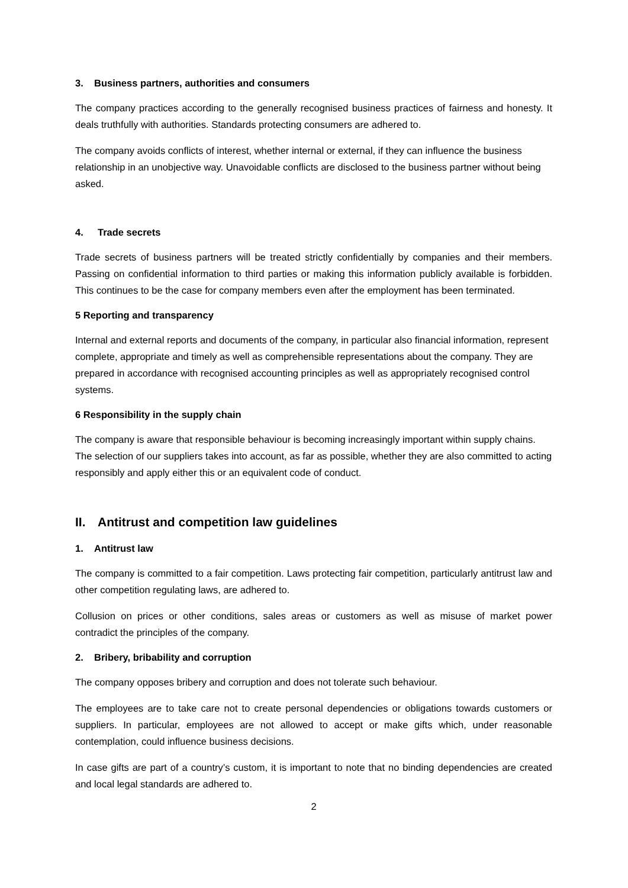3. Business partners, authorities and consumers
The company practices according to the generally recognised business practices of fairness and honesty. It deals truthfully with authorities. Standards protecting consumers are adhered to.
The company avoids conflicts of interest, whether internal or external, if they can influence the business relationship in an unobjective way. Unavoidable conflicts are disclosed to the business partner without being asked.
4. Trade secrets
Trade secrets of business partners will be treated strictly confidentially by companies and their members. Passing on confidential information to third parties or making this information publicly available is forbidden. This continues to be the case for company members even after the employment has been terminated.
5 Reporting and transparency
Internal and external reports and documents of the company, in particular also financial information, represent complete, appropriate and timely as well as comprehensible representations about the company. They are prepared in accordance with recognised accounting principles as well as appropriately recognised control systems.
6 Responsibility in the supply chain
The company is aware that responsible behaviour is becoming increasingly important within supply chains. The selection of our suppliers takes into account, as far as possible, whether they are also committed to acting responsibly and apply either this or an equivalent code of conduct.
II. Antitrust and competition law guidelines
1. Antitrust law
The company is committed to a fair competition. Laws protecting fair competition, particularly antitrust law and other competition regulating laws, are adhered to.
Collusion on prices or other conditions, sales areas or customers as well as misuse of market power contradict the principles of the company.
2. Bribery, bribability and corruption
The company opposes bribery and corruption and does not tolerate such behaviour.
The employees are to take care not to create personal dependencies or obligations towards customers or suppliers. In particular, employees are not allowed to accept or make gifts which, under reasonable contemplation, could influence business decisions.
In case gifts are part of a country’s custom, it is important to note that no binding dependencies are created and local legal standards are adhered to.
2